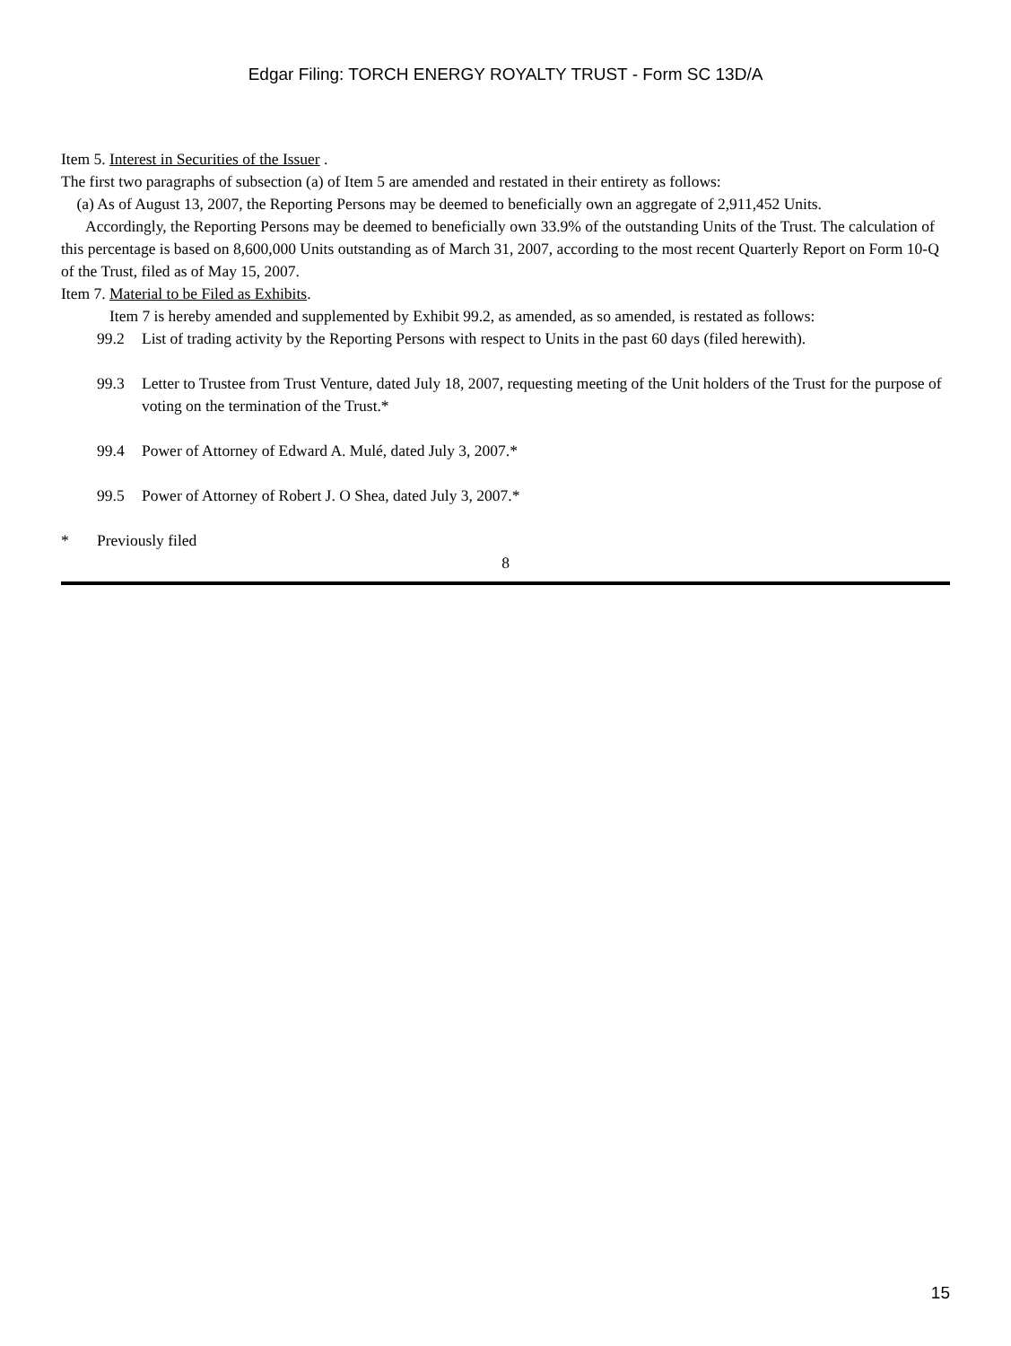Edgar Filing: TORCH ENERGY ROYALTY TRUST - Form SC 13D/A
Item 5. Interest in Securities of the Issuer .
The first two paragraphs of subsection (a) of Item 5 are amended and restated in their entirety as follows:
(a) As of August 13, 2007, the Reporting Persons may be deemed to beneficially own an aggregate of 2,911,452 Units.
Accordingly, the Reporting Persons may be deemed to beneficially own 33.9% of the outstanding Units of the Trust. The calculation of this percentage is based on 8,600,000 Units outstanding as of March 31, 2007, according to the most recent Quarterly Report on Form 10-Q of the Trust, filed as of May 15, 2007.
Item 7. Material to be Filed as Exhibits.
Item 7 is hereby amended and supplemented by Exhibit 99.2, as amended, as so amended, is restated as follows:
99.2 List of trading activity by the Reporting Persons with respect to Units in the past 60 days (filed herewith).
99.3 Letter to Trustee from Trust Venture, dated July 18, 2007, requesting meeting of the Unit holders of the Trust for the purpose of voting on the termination of the Trust.*
99.4 Power of Attorney of Edward A. Mulé, dated July 3, 2007.*
99.5 Power of Attorney of Robert J. O Shea, dated July 3, 2007.*
* Previously filed
8
15